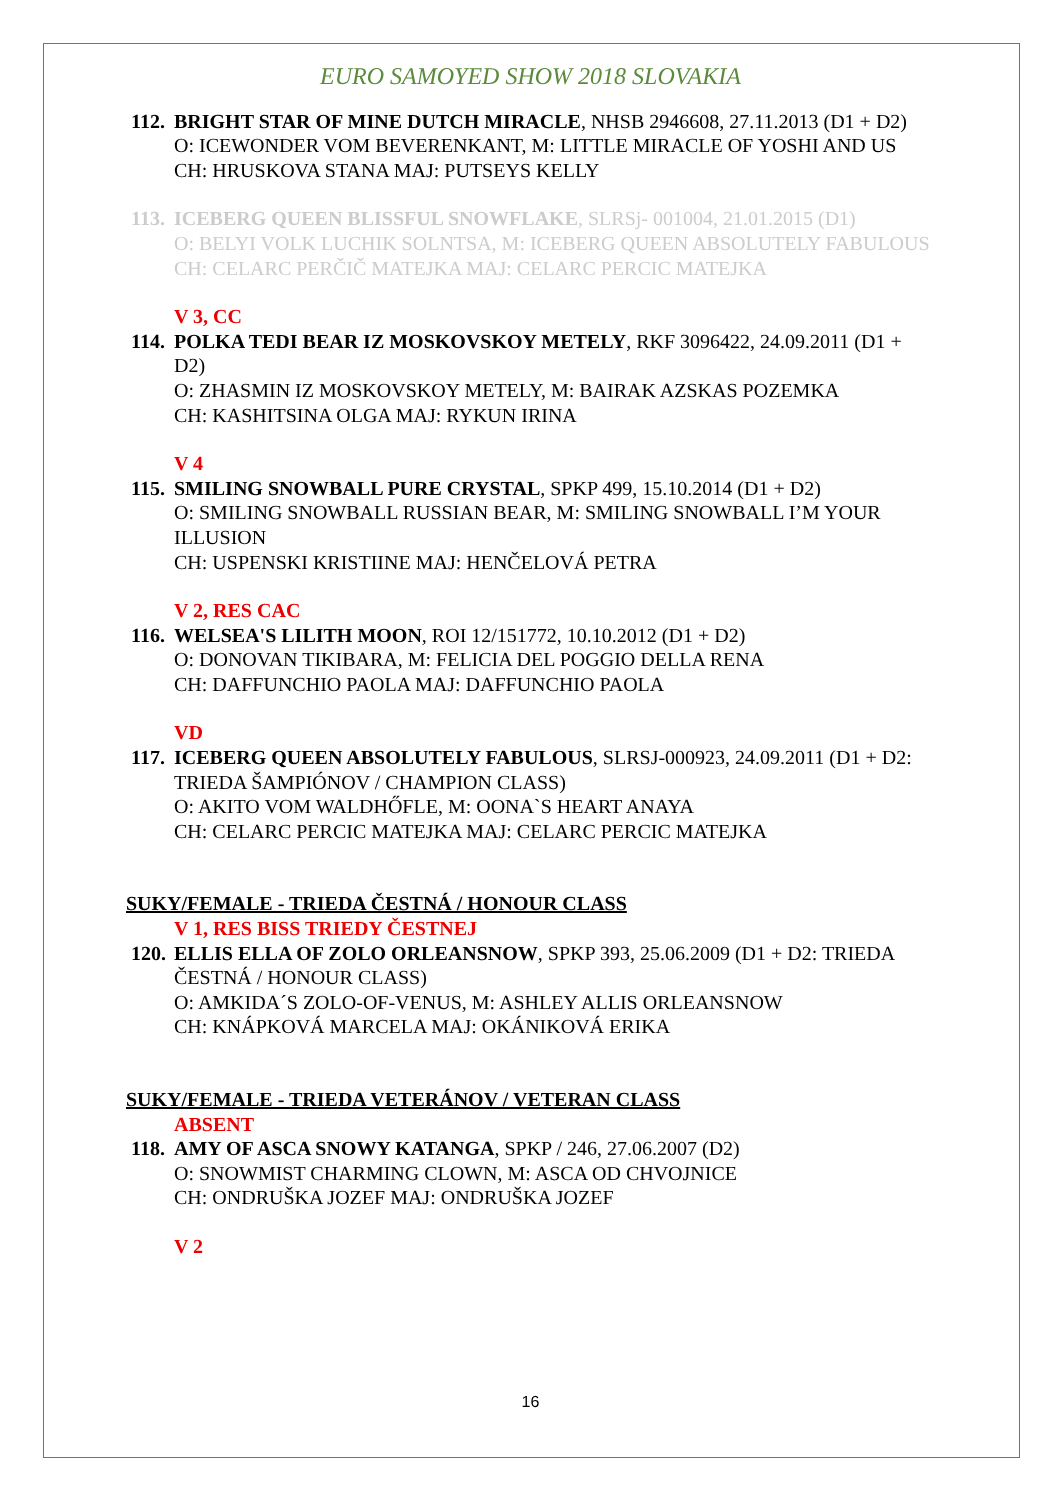EURO SAMOYED SHOW 2018 SLOVAKIA
112.
BRIGHT STAR OF MINE DUTCH MIRACLE, NHSB 2946608, 27.11.2013 (D1 + D2)
O: ICEWONDER VOM BEVERENKANT, M: LITTLE MIRACLE OF YOSHI AND US
CH: HRUSKOVA STANA MAJ: PUTSEYS KELLY
113.
ICEBERG QUEEN BLISSFUL SNOWFLAKE, SLRSj- 001004, 21.01.2015 (D1)
O: BELYI VOLK LUCHIK SOLNTSA, M: ICEBERG QUEEN ABSOLUTELY FABULOUS
CH: CELARC PERČIČ MATEJKA MAJ: CELARC PERCIC MATEJKA
V 3, CC
114.
POLKA TEDI BEAR IZ MOSKOVSKOY METELY, RKF 3096422, 24.09.2011 (D1 + D2)
O: ZHASMIN IZ MOSKOVSKOY METELY, M: BAIRAK AZSKAS POZEMKA
CH: KASHITSINA OLGA MAJ: RYKUN IRINA
V 4
115.
SMILING SNOWBALL PURE CRYSTAL, SPKP 499, 15.10.2014 (D1 + D2)
O: SMILING SNOWBALL RUSSIAN BEAR, M: SMILING SNOWBALL I’M YOUR ILLUSION
CH: USPENSKI KRISTIINE MAJ: HENČELOVÁ PETRA
V 2, RES CAC
116.
WELSEA'S LILITH MOON, ROI 12/151772, 10.10.2012 (D1 + D2)
O: DONOVAN TIKIBARA, M: FELICIA DEL POGGIO DELLA RENA
CH: DAFFUNCHIO PAOLA MAJ: DAFFUNCHIO PAOLA
VD
117.
ICEBERG QUEEN ABSOLUTELY FABULOUS, SLRSJ-000923, 24.09.2011 (D1 + D2: TRIEDA ŠAMPIÓNOV / CHAMPION CLASS)
O: AKITO VOM WALDHŐFLE, M: OONA`S HEART ANAYA
CH: CELARC PERCIC MATEJKA MAJ: CELARC PERCIC MATEJKA
SUKY/FEMALE - TRIEDA ČESTNÁ / HONOUR CLASS
V 1, RES BISS TRIEDY ČESTNEJ
120.
ELLIS ELLA OF ZOLO ORLEANSNOW, SPKP 393, 25.06.2009 (D1 + D2: TRIEDA ČESTNÁ / HONOUR CLASS)
O: AMKIDA´S ZOLO-OF-VENUS, M: ASHLEY ALLIS ORLEANSNOW
CH: KNÁPKOVÁ MARCELA MAJ: OKÁNIKOVÁ ERIKA
SUKY/FEMALE - TRIEDA VETERÁNOV / VETERAN CLASS
ABSENT
118.
AMY OF ASCA SNOWY KATANGA, SPKP / 246, 27.06.2007 (D2)
O: SNOWMIST CHARMING CLOWN, M: ASCA OD CHVOJNICE
CH: ONDRUŠKA JOZEF MAJ: ONDRUŠKA JOZEF
V 2
16